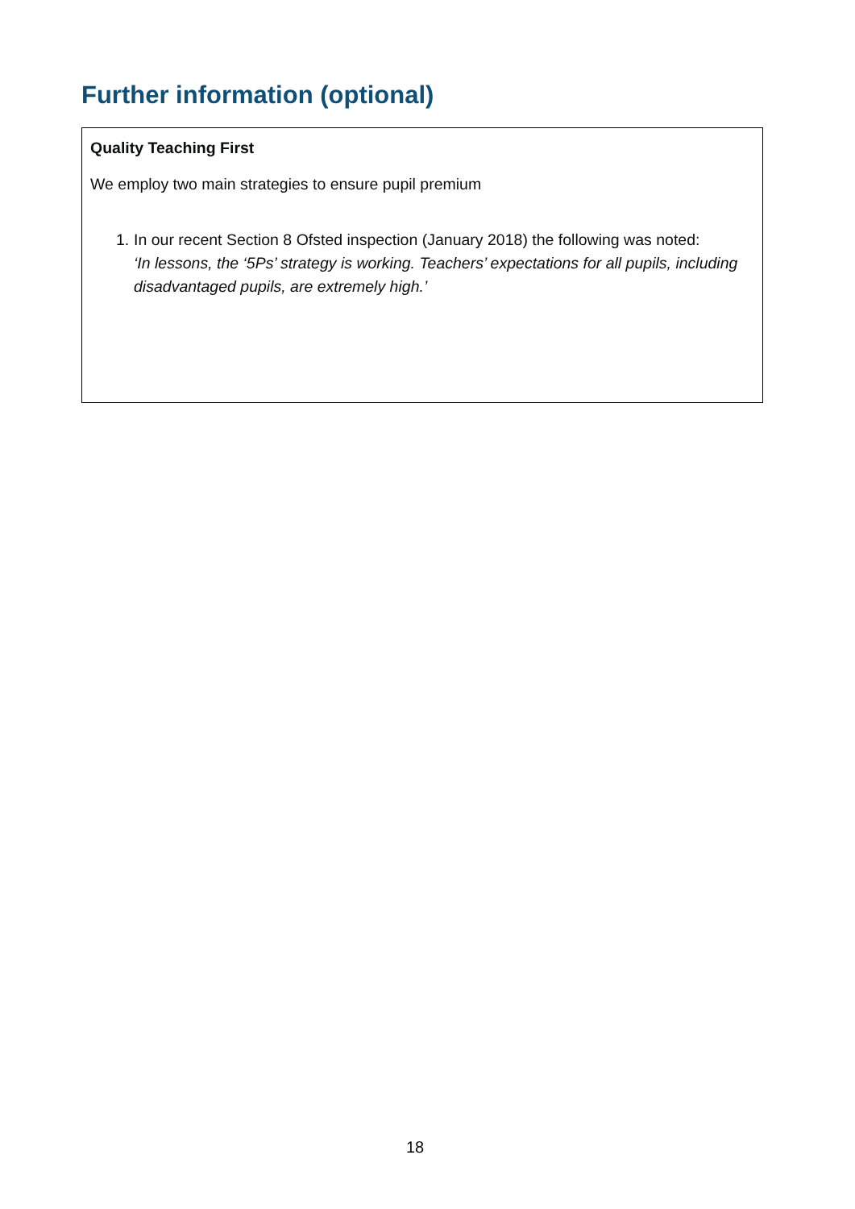Further information (optional)
| Quality Teaching First We employ two main strategies to ensure pupil premium 1. In our recent Section 8 Ofsted inspection (January 2018) the following was noted: ‘In lessons, the ‘5Ps’ strategy is working. Teachers’ expectations for all pupils, including disadvantaged pupils, are extremely high.’ |
18